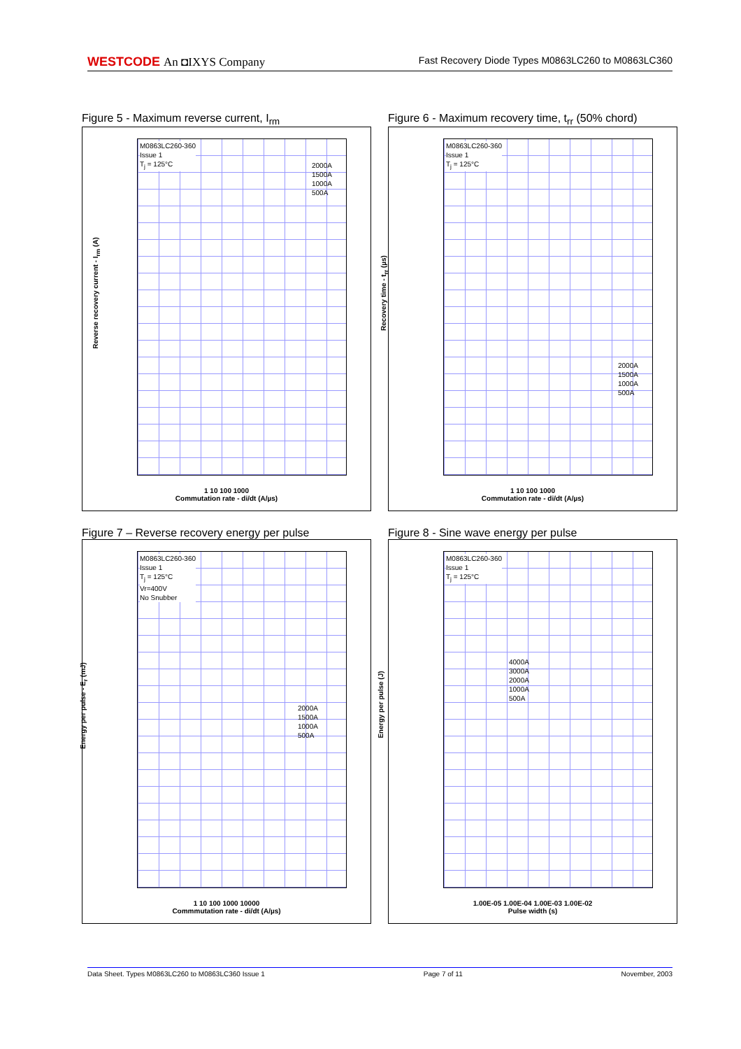WESTCODE An ◘IXYS Company
Fast Recovery Diode Types M0863LC260 to M0863LC360
Figure 5 - Maximum reverse current, I<sub>rm</sub>
M0863LC260-360
Issue 1
T<sub>j</sub> = 125°C
2000A
1500A
1000A
500A
Reverse recovery current - I<sub>rm</sub> (A)
1 10 100 1000
Commutation rate - di/dt (A/µs)
Figure 6 - Maximum recovery time, t<sub>rr</sub> (50% chord)
M0863LC260-360
Issue 1
T<sub>j</sub> = 125°C
2000A
1500A
1000A
500A
Recovery time - t<sub>rr</sub> (µs)
1 10 100 1000
Commutation rate - di/dt (A/µs)
Figure 7 – Reverse recovery energy per pulse
M0863LC260-360
Issue 1
T<sub>j</sub> = 125°C
Vr=400V
No Snubber
2000A
1500A
1000A
500A
Energy per pulse - E<sub>r</sub> (mJ)
1 10 100 1000 10000
Commmutation rate - di/dt (A/µs)
Figure 8 - Sine wave energy per pulse
M0863LC260-360
Issue 1
T<sub>j</sub> = 125°C
4000A
3000A
2000A
1000A
500A
Energy per pulse (J)
1.00E-05 1.00E-04 1.00E-03 1.00E-02
Pulse width (s)
Data Sheet. Types M0863LC260 to M0863LC360 Issue 1 Page 7 of 11 November, 2003